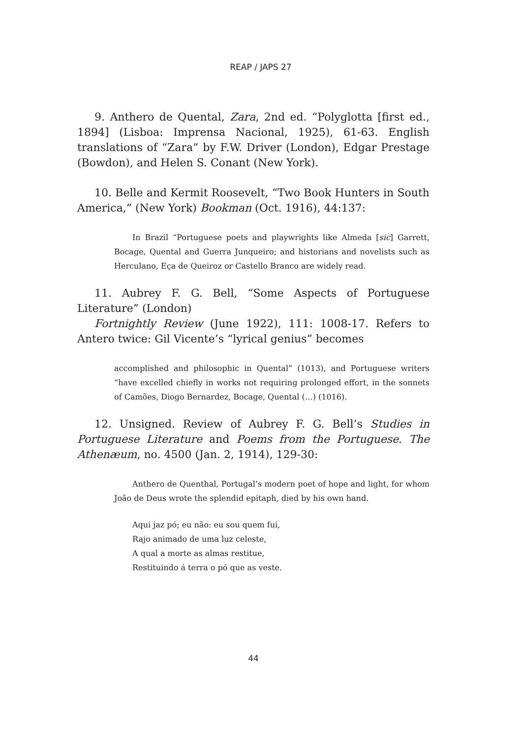REAP / JAPS 27
9. Anthero de Quental, Zara, 2nd ed. “Polyglotta [first ed., 1894] (Lisboa: Imprensa Nacional, 1925), 61-63. English translations of “Zara” by F.W. Driver (London), Edgar Prestage (Bowdon), and Helen S. Conant (New York).
10. Belle and Kermit Roosevelt, “Two Book Hunters in South America,” (New York) Bookman (Oct. 1916), 44:137:
In Brazil “Portuguese poets and playwrights like Almeda [sic] Garrett, Bocage, Quental and Guerra Junqueiro; and historians and novelists such as Herculano, Eça de Queiroz or Castello Branco are widely read.
11. Aubrey F. G. Bell, “Some Aspects of Portuguese Literature” (London)
Fortnightly Review (June 1922), 111: 1008-17. Refers to Antero twice: Gil Vicente’s “lyrical genius” becomes
accomplished and philosophic in Quental” (1013), and Portuguese writers “have excelled chiefly in works not requiring prolonged effort, in the sonnets of Camões, Diogo Bernardez, Bocage, Quental (…) (1016).
12. Unsigned. Review of Aubrey F. G. Bell’s Studies in Portuguese Literature and Poems from the Portuguese. The Athenæum, no. 4500 (Jan. 2, 1914), 129-30:
Anthero de Quenthal, Portugal’s modern poet of hope and light, for whom João de Deus wrote the splendid epitaph, died by his own hand.
Aqui jaz pó; eu não: eu sou quem fui,
Rajo animado de uma luz celeste,
A qual a morte as almas restitue,
Restituindo á terra o pó que as veste.
44